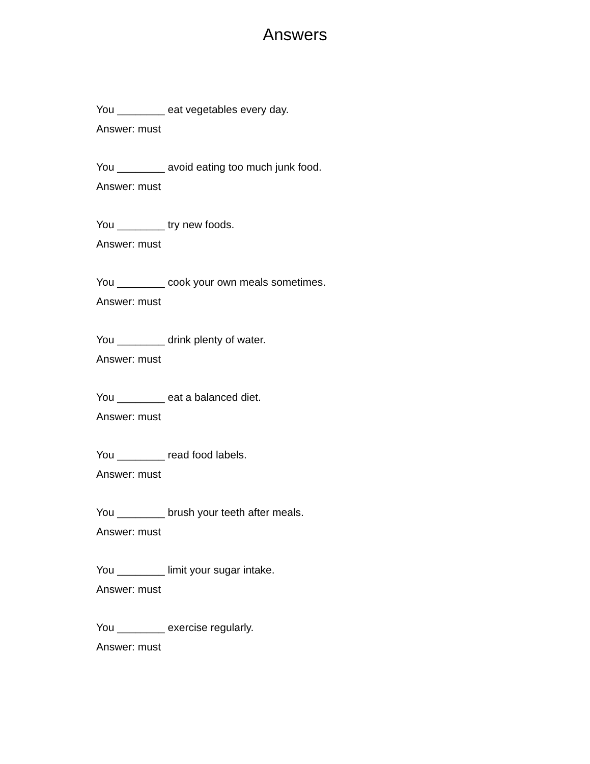Answers
You ________ eat vegetables every day.
Answer: must
You ________ avoid eating too much junk food.
Answer: must
You ________ try new foods.
Answer: must
You ________ cook your own meals sometimes.
Answer: must
You ________ drink plenty of water.
Answer: must
You ________ eat a balanced diet.
Answer: must
You ________ read food labels.
Answer: must
You ________ brush your teeth after meals.
Answer: must
You ________ limit your sugar intake.
Answer: must
You ________ exercise regularly.
Answer: must